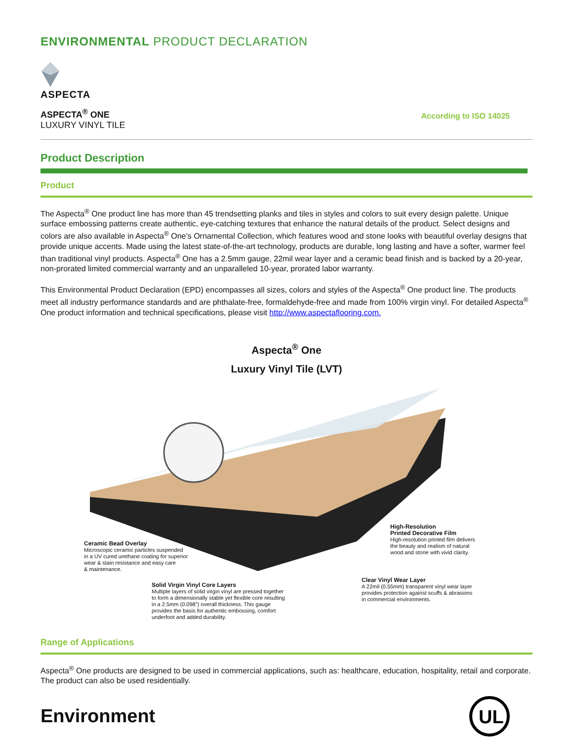ENVIRONMENTAL PRODUCT DECLARATION
ASPECTA
ASPECTA<sup>®</sup> ONE
LUXURY VINYL TILE
According to ISO 14025
Product Description
Product
The Aspecta<sup>®</sup> One product line has more than 45 trendsetting planks and tiles in styles and colors to suit every design palette. Unique surface embossing patterns create authentic, eye-catching textures that enhance the natural details of the product. Select designs and colors are also available in Aspecta<sup>®</sup> One’s Ornamental Collection, which features wood and stone looks with beautiful overlay designs that provide unique accents. Made using the latest state-of-the-art technology, products are durable, long lasting and have a softer, warmer feel than traditional vinyl products. Aspecta<sup>®</sup> One has a 2.5mm gauge, 22mil wear layer and a ceramic bead finish and is backed by a 20-year, non-prorated limited commercial warranty and an unparalleled 10-year, prorated labor warranty.
This Environmental Product Declaration (EPD) encompasses all sizes, colors and styles of the Aspecta<sup>®</sup> One product line. The products meet all industry performance standards and are phthalate-free, formaldehyde-free and made from 100% virgin vinyl. For detailed Aspecta<sup>®</sup> One product information and technical specifications, please visit http://www.aspectaflooring.com.
Aspecta<sup>®</sup> One
Luxury Vinyl Tile (LVT)
Ceramic Bead Overlay
Microscopic ceramic particles suspended
in a UV cured urethane coating for superior
wear & stain resistance and easy care
& maintenance.
Solid Virgin Vinyl Core Layers
Multiple layers of solid virgin vinyl are pressed together
to form a dimensionally stable yet flexible core resulting
in a 2.5mm (0.098") overall thickness. This gauge
provides the basis for authentic embossing, comfort
underfoot and added durability.
High-Resolution
Printed Decorative Film
High-resolution printed film delivers
the beauty and realism of natural
wood and stone with vivid clarity.
Clear Vinyl Wear Layer
A 22mil (0.55mm) transparent vinyl wear layer
provides protection against scuffs & abrasions
in commercial environments.
Range of Applications
Aspecta<sup>®</sup> One products are designed to be used in commercial applications, such as: healthcare, education, hospitality, retail and corporate. The product can also be used residentially.
Environment
UL